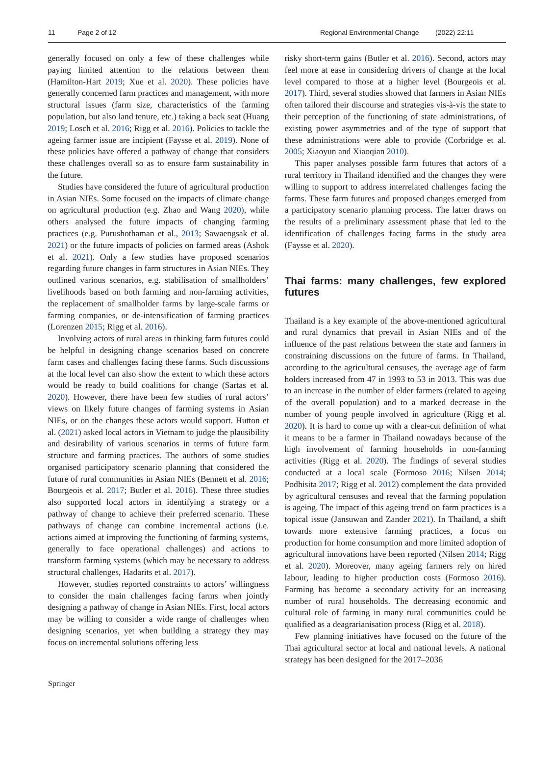11 Page 2 of 12 Regional Environmental Change (2022) 22:11
generally focused on only a few of these challenges while paying limited attention to the relations between them (Hamilton-Hart 2019; Xue et al. 2020). These policies have generally concerned farm practices and management, with more structural issues (farm size, characteristics of the farming population, but also land tenure, etc.) taking a back seat (Huang 2019; Losch et al. 2016; Rigg et al. 2016). Policies to tackle the ageing farmer issue are incipient (Faysse et al. 2019). None of these policies have offered a pathway of change that considers these challenges overall so as to ensure farm sustainability in the future.
Studies have considered the future of agricultural production in Asian NIEs. Some focused on the impacts of climate change on agricultural production (e.g. Zhao and Wang 2020), while others analysed the future impacts of changing farming practices (e.g. Purushothaman et al., 2013; Sawaengsak et al. 2021) or the future impacts of policies on farmed areas (Ashok et al. 2021). Only a few studies have proposed scenarios regarding future changes in farm structures in Asian NIEs. They outlined various scenarios, e.g. stabilisation of smallholders’ livelihoods based on both farming and non-farming activities, the replacement of smallholder farms by large-scale farms or farming companies, or de-intensification of farming practices (Lorenzen 2015; Rigg et al. 2016).
Involving actors of rural areas in thinking farm futures could be helpful in designing change scenarios based on concrete farm cases and challenges facing these farms. Such discussions at the local level can also show the extent to which these actors would be ready to build coalitions for change (Sartas et al. 2020). However, there have been few studies of rural actors’ views on likely future changes of farming systems in Asian NIEs, or on the changes these actors would support. Hutton et al. (2021) asked local actors in Vietnam to judge the plausibility and desirability of various scenarios in terms of future farm structure and farming practices. The authors of some studies organised participatory scenario planning that considered the future of rural communities in Asian NIEs (Bennett et al. 2016; Bourgeois et al. 2017; Butler et al. 2016). These three studies also supported local actors in identifying a strategy or a pathway of change to achieve their preferred scenario. These pathways of change can combine incremental actions (i.e. actions aimed at improving the functioning of farming systems, generally to face operational challenges) and actions to transform farming systems (which may be necessary to address structural challenges, Hadarits et al. 2017).
However, studies reported constraints to actors’ willingness to consider the main challenges facing farms when jointly designing a pathway of change in Asian NIEs. First, local actors may be willing to consider a wide range of challenges when designing scenarios, yet when building a strategy they may focus on incremental solutions offering less
risky short-term gains (Butler et al. 2016). Second, actors may feel more at ease in considering drivers of change at the local level compared to those at a higher level (Bourgeois et al. 2017). Third, several studies showed that farmers in Asian NIEs often tailored their discourse and strategies vis-à-vis the state to their perception of the functioning of state administrations, of existing power asymmetries and of the type of support that these administrations were able to provide (Corbridge et al. 2005; Xiaoyun and Xiaoqian 2010).
This paper analyses possible farm futures that actors of a rural territory in Thailand identified and the changes they were willing to support to address interrelated challenges facing the farms. These farm futures and proposed changes emerged from a participatory scenario planning process. The latter draws on the results of a preliminary assessment phase that led to the identification of challenges facing farms in the study area (Faysse et al. 2020).
Thai farms: many challenges, few explored futures
Thailand is a key example of the above-mentioned agricultural and rural dynamics that prevail in Asian NIEs and of the influence of the past relations between the state and farmers in constraining discussions on the future of farms. In Thailand, according to the agricultural censuses, the average age of farm holders increased from 47 in 1993 to 53 in 2013. This was due to an increase in the number of elder farmers (related to ageing of the overall population) and to a marked decrease in the number of young people involved in agriculture (Rigg et al. 2020). It is hard to come up with a clear-cut definition of what it means to be a farmer in Thailand nowadays because of the high involvement of farming households in non-farming activities (Rigg et al. 2020). The findings of several studies conducted at a local scale (Formoso 2016; Nilsen 2014; Podhisita 2017; Rigg et al. 2012) complement the data provided by agricultural censuses and reveal that the farming population is ageing. The impact of this ageing trend on farm practices is a topical issue (Jansuwan and Zander 2021). In Thailand, a shift towards more extensive farming practices, a focus on production for home consumption and more limited adoption of agricultural innovations have been reported (Nilsen 2014; Rigg et al. 2020). Moreover, many ageing farmers rely on hired labour, leading to higher production costs (Formoso 2016). Farming has become a secondary activity for an increasing number of rural households. The decreasing economic and cultural role of farming in many rural communities could be qualified as a deagrarianisation process (Rigg et al. 2018).
Few planning initiatives have focused on the future of the Thai agricultural sector at local and national levels. A national strategy has been designed for the 2017–2036
Springer